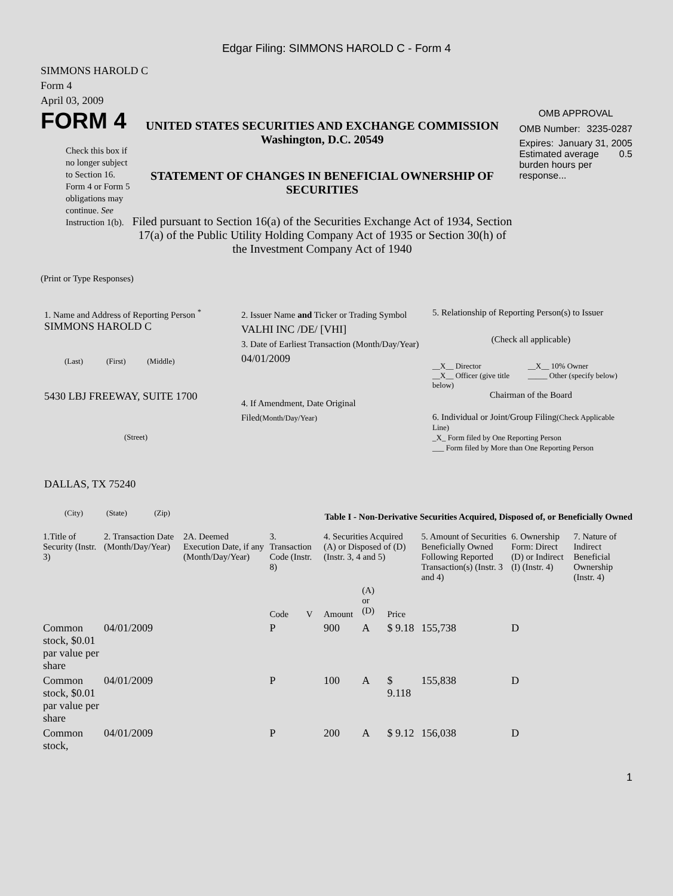Edgar Filing: SIMMONS HAROLD C - Form 4
SIMMONS HAROLD C
Form 4
April 03, 2009
FORM 4
Check this box if no longer subject to Section 16. Form 4 or Form 5 obligations may continue. See Instruction 1(b).
UNITED STATES SECURITIES AND EXCHANGE COMMISSION
Washington, D.C. 20549
STATEMENT OF CHANGES IN BENEFICIAL OWNERSHIP OF SECURITIES
Filed pursuant to Section 16(a) of the Securities Exchange Act of 1934, Section 17(a) of the Public Utility Holding Company Act of 1935 or Section 30(h) of the Investment Company Act of 1940
OMB APPROVAL
OMB Number: 3235-0287
Expires: January 31, 2005
Estimated average burden hours per response... 0.5
(Print or Type Responses)
1. Name and Address of Reporting Person <sup>*</sup>
SIMMONS HAROLD C
(Last) (First) (Middle)
5430 LBJ FREEWAY, SUITE 1700
(Street)
DALLAS, TX 75240
(City) (State) (Zip)
2. Issuer Name and Ticker or Trading Symbol
VALHI INC /DE/ [VHI]
3. Date of Earliest Transaction (Month/Day/Year)
04/01/2009
4. If Amendment, Date Original Filed(Month/Day/Year)
5. Relationship of Reporting Person(s) to Issuer
(Check all applicable)
__X__ Director
__X__ Officer (give title below) __X__ 10% Owner
_____ Other (specify below)
Chairman of the Board
6. Individual or Joint/Group Filing(Check Applicable Line)
_X_ Form filed by One Reporting Person
___ Form filed by More than One Reporting Person
Table I - Non-Derivative Securities Acquired, Disposed of, or Beneficially Owned
| 1.Title of Security (Instr. 3) | 2. Transaction Date (Month/Day/Year) | 2A. Deemed Execution Date, if any (Month/Day/Year) | 3. Transaction Code (Instr. 8) | | 4. Securities Acquired (A) or Disposed of (D) (Instr. 3, 4 and 5) | | | 5. Amount of Securities Beneficially Owned Following Reported Transaction(s) (Instr. 3 and 4) | 6. Ownership Form: Direct (D) or Indirect (I) (Instr. 4) | 7. Nature of Indirect Beneficial Ownership (Instr. 4) |
| --- | --- | --- | --- | --- | --- | --- | --- | --- | --- | --- |
| | | | Code | V | Amount | (A) or (D) | Price | | | |
| Common stock, $0.01 par value per share | 04/01/2009 | | P | | 900 | A | $ 9.18 | 155,738 | D | |
| Common stock, $0.01 par value per share | 04/01/2009 | | P | | 100 | A | $ 9.118 | 155,838 | D | |
| Common stock, | 04/01/2009 | | P | | 200 | A | $ 9.12 | 156,038 | D | |
1